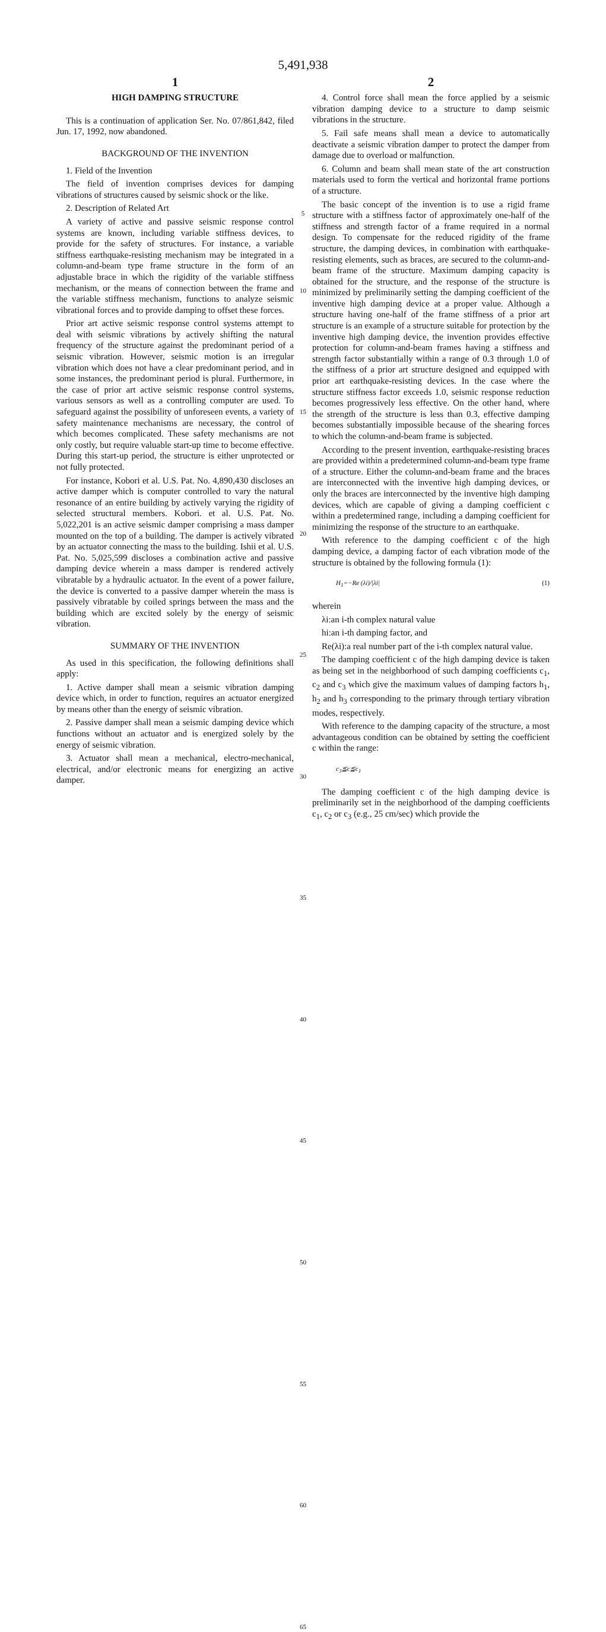5,491,938
1
HIGH DAMPING STRUCTURE
This is a continuation of application Ser. No. 07/861,842, filed Jun. 17, 1992, now abandoned.
BACKGROUND OF THE INVENTION
1. Field of the Invention
The field of invention comprises devices for damping vibrations of structures caused by seismic shock or the like.
2. Description of Related Art
A variety of active and passive seismic response control systems are known, including variable stiffness devices, to provide for the safety of structures. For instance, a variable stiffness earthquake-resisting mechanism may be integrated in a column-and-beam type frame structure in the form of an adjustable brace in which the rigidity of the variable stiffness mechanism, or the means of connection between the frame and the variable stiffness mechanism, functions to analyze seismic vibrational forces and to provide damping to offset these forces.
Prior art active seismic response control systems attempt to deal with seismic vibrations by actively shifting the natural frequency of the structure against the predominant period of a seismic vibration. However, seismic motion is an irregular vibration which does not have a clear predominant period, and in some instances, the predominant period is plural. Furthermore, in the case of prior art active seismic response control systems, various sensors as well as a controlling computer are used. To safeguard against the possibility of unforeseen events, a variety of safety maintenance mechanisms are necessary, the control of which becomes complicated. These safety mechanisms are not only costly, but require valuable start-up time to become effective. During this start-up period, the structure is either unprotected or not fully protected.
For instance, Kobori et al. U.S. Pat. No. 4,890,430 discloses an active damper which is computer controlled to vary the natural resonance of an entire building by actively varying the rigidity of selected structural members. Kobori. et al. U.S. Pat. No. 5,022,201 is an active seismic damper comprising a mass damper mounted on the top of a building. The damper is actively vibrated by an actuator connecting the mass to the building. Ishii et al. U.S. Pat. No. 5,025,599 discloses a combination active and passive damping device wherein a mass damper is rendered actively vibratable by a hydraulic actuator. In the event of a power failure, the device is converted to a passive damper wherein the mass is passively vibratable by coiled springs between the mass and the building which are excited solely by the energy of seismic vibration.
SUMMARY OF THE INVENTION
As used in this specification, the following definitions shall apply:
1. Active damper shall mean a seismic vibration damping device which, in order to function, requires an actuator energized by means other than the energy of seismic vibration.
2. Passive damper shall mean a seismic damping device which functions without an actuator and is energized solely by the energy of seismic vibration.
3. Actuator shall mean a mechanical, electro-mechanical, electrical, and/or electronic means for energizing an active damper.
5
10
15
20
25
30
35
40
45
50
55
60
65
2
4. Control force shall mean the force applied by a seismic vibration damping device to a structure to damp seismic vibrations in the structure.
5. Fail safe means shall mean a device to automatically deactivate a seismic vibration damper to protect the damper from damage due to overload or malfunction.
6. Column and beam shall mean state of the art construction materials used to form the vertical and horizontal frame portions of a structure.
The basic concept of the invention is to use a rigid frame structure with a stiffness factor of approximately one-half of the stiffness and strength factor of a frame required in a normal design. To compensate for the reduced rigidity of the frame structure, the damping devices, in combination with earthquake-resisting elements, such as braces, are secured to the column-and-beam frame of the structure. Maximum damping capacity is obtained for the structure, and the response of the structure is minimized by preliminarily setting the damping coefficient of the inventive high damping device at a proper value. Although a structure having one-half of the frame stiffness of a prior art structure is an example of a structure suitable for protection by the inventive high damping device, the invention provides effective protection for column-and-beam frames having a stiffness and strength factor substantially within a range of 0.3 through 1.0 of the stiffness of a prior art structure designed and equipped with prior art earthquake-resisting devices. In the case where the structure stiffness factor exceeds 1.0, seismic response reduction becomes progressively less effective. On the other hand, where the strength of the structure is less than 0.3, effective damping becomes substantially impossible because of the shearing forces to which the column-and-beam frame is subjected.
According to the present invention, earthquake-resisting braces are provided within a predetermined column-and-beam type frame of a structure. Either the column-and-beam frame and the braces are interconnected with the inventive high damping devices, or only the braces are interconnected by the inventive high damping devices, which are capable of giving a damping coefficient c within a predetermined range, including a damping coefficient for minimizing the response of the structure to an earthquake.
With reference to the damping coefficient c of the high damping device, a damping factor of each vibration mode of the structure is obtained by the following formula (1):
H<sub>1</sub>=−Re (λi)/|λi| (1)
wherein
λi:an i-th complex natural value
hi:an i-th damping factor, and
Re(λi):a real number part of the i-th complex natural value.
The damping coefficient c of the high damping device is taken as being set in the neighborhood of such damping coefficients c<sub>1</sub>, c<sub>2</sub> and c<sub>3</sub> which give the maximum values of damping factors h<sub>1</sub>, h<sub>2</sub> and h<sub>3</sub> corresponding to the primary through tertiary vibration modes, respectively.
With reference to the damping capacity of the structure, a most advantageous condition can be obtained by setting the coefficient c within the range:
c<sub>3</sub>≦c≦c<sub>1</sub>
The damping coefficient c of the high damping device is preliminarily set in the neighborhood of the damping coefficients c<sub>1</sub>, c<sub>2</sub> or c<sub>3</sub> (e.g., 25 cm/sec) which provide the